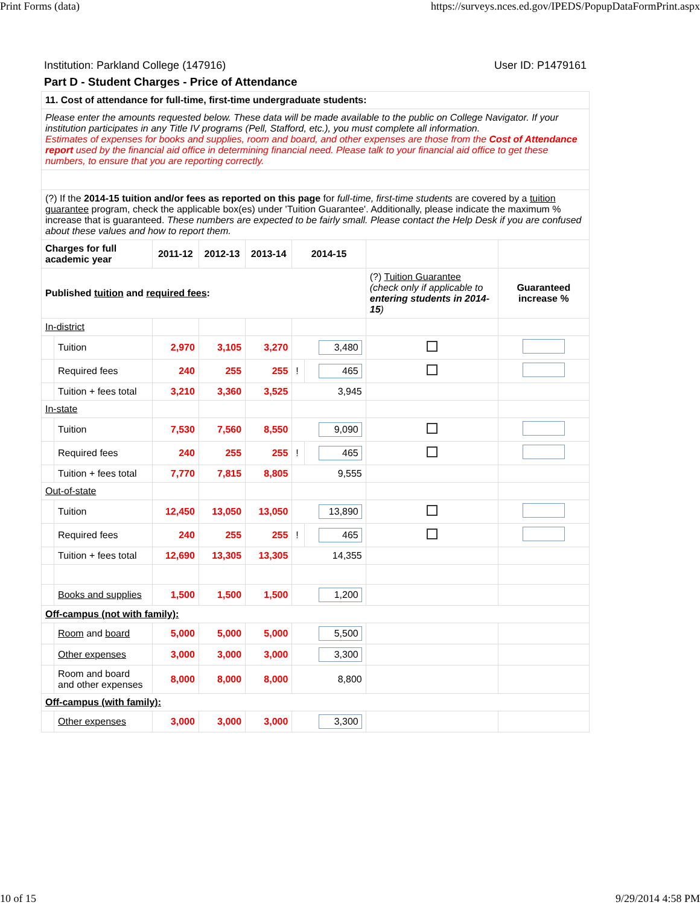Print Forms (data) https://surveys.nces.ed.gov/IPEDS/PopupDataFormPrint.aspx
Institution: Parkland College (147916) User ID: P1479161
Part D - Student Charges - Price of Attendance
| 11. Cost of attendance for full-time, first-time undergraduate students: | | | | | | | | |
| Please enter the amounts requested below. These data will be made available to the public on College Navigator. If your institution participates in any Title IV programs (Pell, Stafford, etc.), you must complete all information. Estimates of expenses for books and supplies, room and board, and other expenses are those from the Cost of Attendance report used by the financial aid office in determining financial need. Please talk to your financial aid office to get these numbers, to ensure that you are reporting correctly. | | | | | | | | |
| (?) If the 2014-15 tuition and/or fees as reported on this page for full-time, first-time students are covered by a tuition guarantee program, check the applicable box(es) under 'Tuition Guarantee'. Additionally, please indicate the maximum % increase that is guaranteed. These numbers are expected to be fairly small. Please contact the Help Desk if you are confused about these values and how to report them. | | | | | | | | |
| Charges for full academic year | | 2011-12 | 2012-13 | 2013-14 | 2014-15 | | | |
| Published tuition and required fees : | | | | | | | (?) Tuition Guarantee (check only if applicable to entering students in 2014-15 ) | Guaranteed increase % |
| In-district | | | | | | | | |
| | Tuition | 2,970 | 3,105 | 3,270 | 3,480 | | | |
| | Required fees | 240 | 255 | 255 | ! | 465 | | |
| | Tuition + fees total | 3,210 | 3,360 | 3,525 | 3,945 | | | |
| In-state | | | | | | | | |
| | Tuition | 7,530 | 7,560 | 8,550 | 9,090 | | | |
| | Required fees | 240 | 255 | 255 | ! | 465 | | |
| | Tuition + fees total | 7,770 | 7,815 | 8,805 | 9,555 | | | |
| Out-of-state | | | | | | | | |
| | Tuition | 12,450 | 13,050 | 13,050 | 13,890 | | | |
| | Required fees | 240 | 255 | 255 | ! | 465 | | |
| | Tuition + fees total | 12,690 | 13,305 | 13,305 | 14,355 | | | |
| | Books and supplies | 1,500 | 1,500 | 1,500 | 1,200 | | | |
| Off-campus (not with family): | | | | | | | | |
| | Room and board | 5,000 | 5,000 | 5,000 | 5,500 | | | |
| | Other expenses | 3,000 | 3,000 | 3,000 | 3,300 | | | |
| | Room and board and other expenses | 8,000 | 8,000 | 8,000 | 8,800 | | | |
| Off-campus (with family): | | | | | | | | |
| | Other expenses | 3,000 | 3,000 | 3,000 | 3,300 | | | |
10 of 15 9/29/2014 4:58 PM